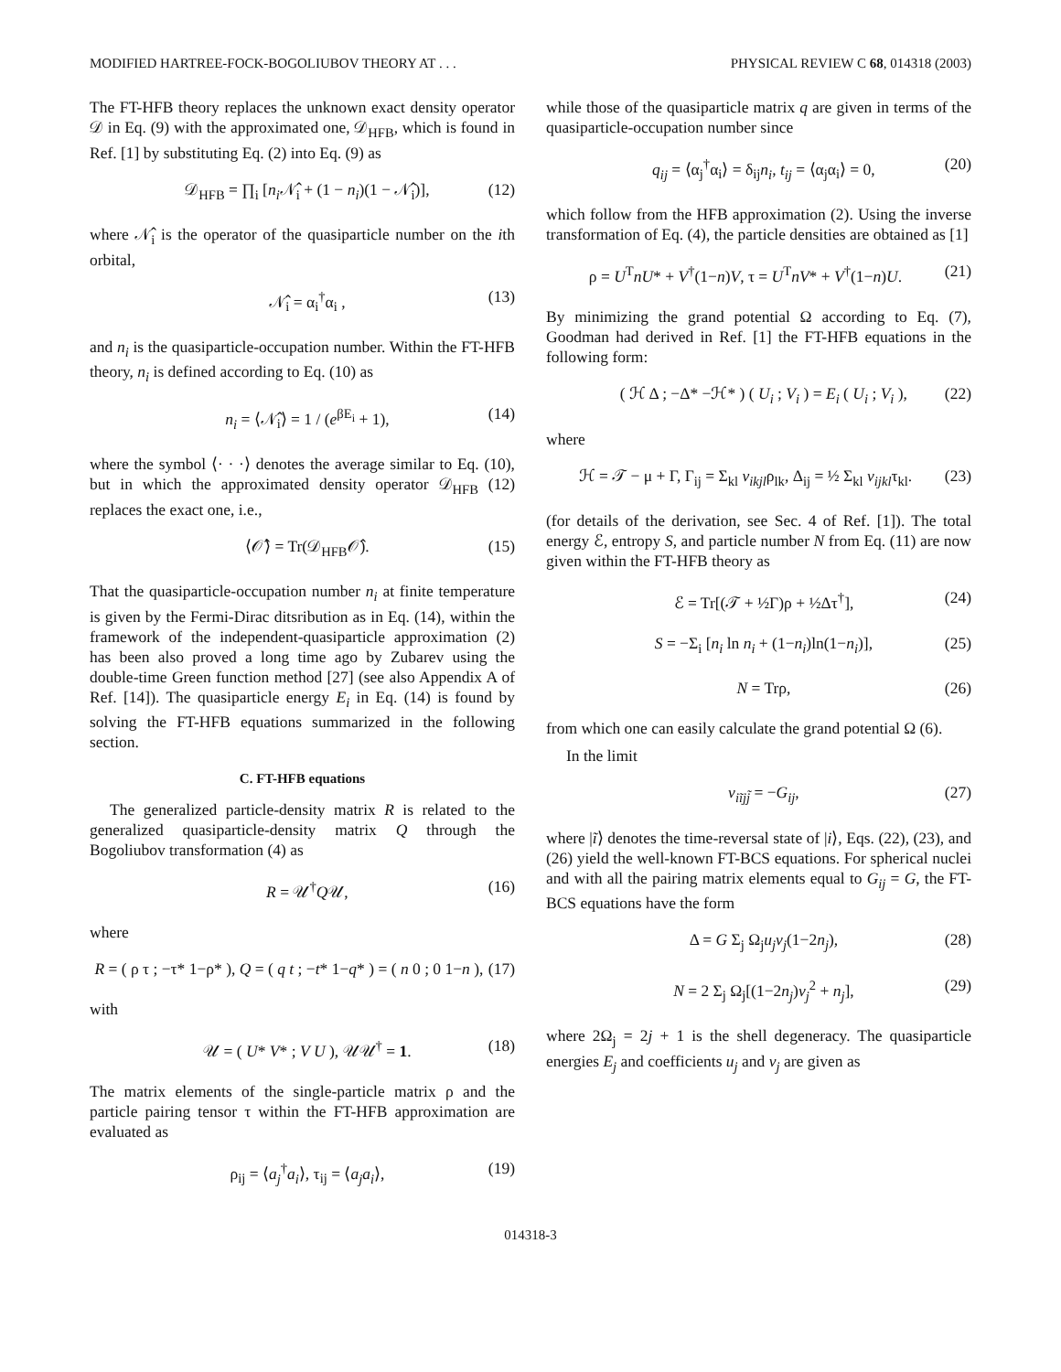MODIFIED HARTREE-FOCK-BOGOLIUBOV THEORY AT . . . PHYSICAL REVIEW C 68, 014318 (2003)
The FT-HFB theory replaces the unknown exact density operator 𝒟 in Eq. (9) with the approximated one, 𝒟<sub>HFB</sub>, which is found in Ref. [1] by substituting Eq. (2) into Eq. (9) as
𝒟<sub>HFB</sub> = ∏<sub>i</sub> [n<sub>i</sub> 𝒩̂<sub>i</sub> + (1 − n<sub>i</sub>)(1 − 𝒩̂<sub>i</sub>)], (12)
where 𝒩̂<sub>i</sub> is the operator of the quasiparticle number on the ith orbital,
𝒩̂<sub>i</sub> = α<sub>i</sub><sup>†</sup>α<sub>i</sub> , (13)
and n<sub>i</sub> is the quasiparticle-occupation number. Within the FT-HFB theory, n<sub>i</sub> is defined according to Eq. (10) as
n<sub>i</sub> = ⟨𝒩̂<sub>i</sub>⟩ = 1 / (e<sup>βE<sub>i</sub></sup> + 1), (14)
where the symbol ⟨· · ·⟩ denotes the average similar to Eq. (10), but in which the approximated density operator 𝒟<sub>HFB</sub> (12) replaces the exact one, i.e.,
⟨𝒪̂⟩ = Tr(𝒟<sub>HFB</sub>𝒪̂). (15)
That the quasiparticle-occupation number n<sub>i</sub> at finite temperature is given by the Fermi-Dirac ditsribution as in Eq. (14), within the framework of the independent-quasiparticle approximation (2) has been also proved a long time ago by Zubarev using the double-time Green function method [27] (see also Appendix A of Ref. [14]). The quasiparticle energy E<sub>i</sub> in Eq. (14) is found by solving the FT-HFB equations summarized in the following section.
C. FT-HFB equations
The generalized particle-density matrix R is related to the generalized quasiparticle-density matrix Q through the Bogoliubov transformation (4) as
R = 𝒰<sup>†</sup>Q𝒰, (16)
where
R = ( ρ τ ; −τ* 1−ρ* ), Q = ( q t ; −t* 1−q* ) = ( n 0 ; 0 1−n ), (17)
with
𝒰 = ( U* V* ; V U ), 𝒰𝒰<sup>†</sup> = 1. (18)
The matrix elements of the single-particle matrix ρ and the particle pairing tensor τ within the FT-HFB approximation are evaluated as
ρ<sub>ij</sub> = ⟨a<sub>j</sub><sup>†</sup>a<sub>i</sub>⟩, τ<sub>ij</sub> = ⟨a<sub>j</sub>a<sub>i</sub>⟩, (19)
while those of the quasiparticle matrix q are given in terms of the quasiparticle-occupation number since
q<sub>ij</sub> = ⟨α<sub>j</sub><sup>†</sup>α<sub>i</sub>⟩ = δ<sub>ij</sub>n<sub>i</sub>, t<sub>ij</sub> = ⟨α<sub>j</sub>α<sub>i</sub>⟩ = 0, (20)
which follow from the HFB approximation (2). Using the inverse transformation of Eq. (4), the particle densities are obtained as [1]
ρ = U<sup>T</sup>nU* + V<sup>†</sup>(1−n)V, τ = U<sup>T</sup>nV* + V<sup>†</sup>(1−n)U. (21)
By minimizing the grand potential Ω according to Eq. (7), Goodman had derived in Ref. [1] the FT-HFB equations in the following form:
( ℋ Δ ; −Δ* −ℋ* ) ( U<sub>i</sub> ; V<sub>i</sub> ) = E<sub>i</sub> ( U<sub>i</sub> ; V<sub>i</sub> ), (22)
where
ℋ = 𝒯 − μ + Γ, Γ<sub>ij</sub> = Σ<sub>kl</sub> v<sub>ikjl</sub>ρ<sub>lk</sub>, Δ<sub>ij</sub> = ½ Σ<sub>kl</sub> v<sub>ijkl</sub>τ<sub>kl</sub>. (23)
(for details of the derivation, see Sec. 4 of Ref. [1]). The total energy ℰ, entropy S, and particle number N from Eq. (11) are now given within the FT-HFB theory as
ℰ = Tr[(𝒯 + ½Γ)ρ + ½Δτ<sup>†</sup>], (24)
S = −Σ<sub>i</sub> [n<sub>i</sub> ln n<sub>i</sub> + (1−n<sub>i</sub>)ln(1−n<sub>i</sub>)], (25)
N = Trρ, (26)
from which one can easily calculate the grand potential Ω (6).
In the limit
v<sub>iĩjj̃</sub> = −G<sub>ij</sub>, (27)
where |ĩ⟩ denotes the time-reversal state of |i⟩, Eqs. (22), (23), and (26) yield the well-known FT-BCS equations. For spherical nuclei and with all the pairing matrix elements equal to G<sub>ij</sub> = G, the FT-BCS equations have the form
Δ = G Σ<sub>j</sub> Ω<sub>j</sub>u<sub>j</sub>v<sub>j</sub>(1−2n<sub>j</sub>), (28)
N = 2 Σ<sub>j</sub> Ω<sub>j</sub>[(1−2n<sub>j</sub>)v<sub>j</sub><sup>2</sup> + n<sub>j</sub>], (29)
where 2Ω<sub>j</sub> = 2j + 1 is the shell degeneracy. The quasiparticle energies E<sub>j</sub> and coefficients u<sub>j</sub> and v<sub>j</sub> are given as
014318-3